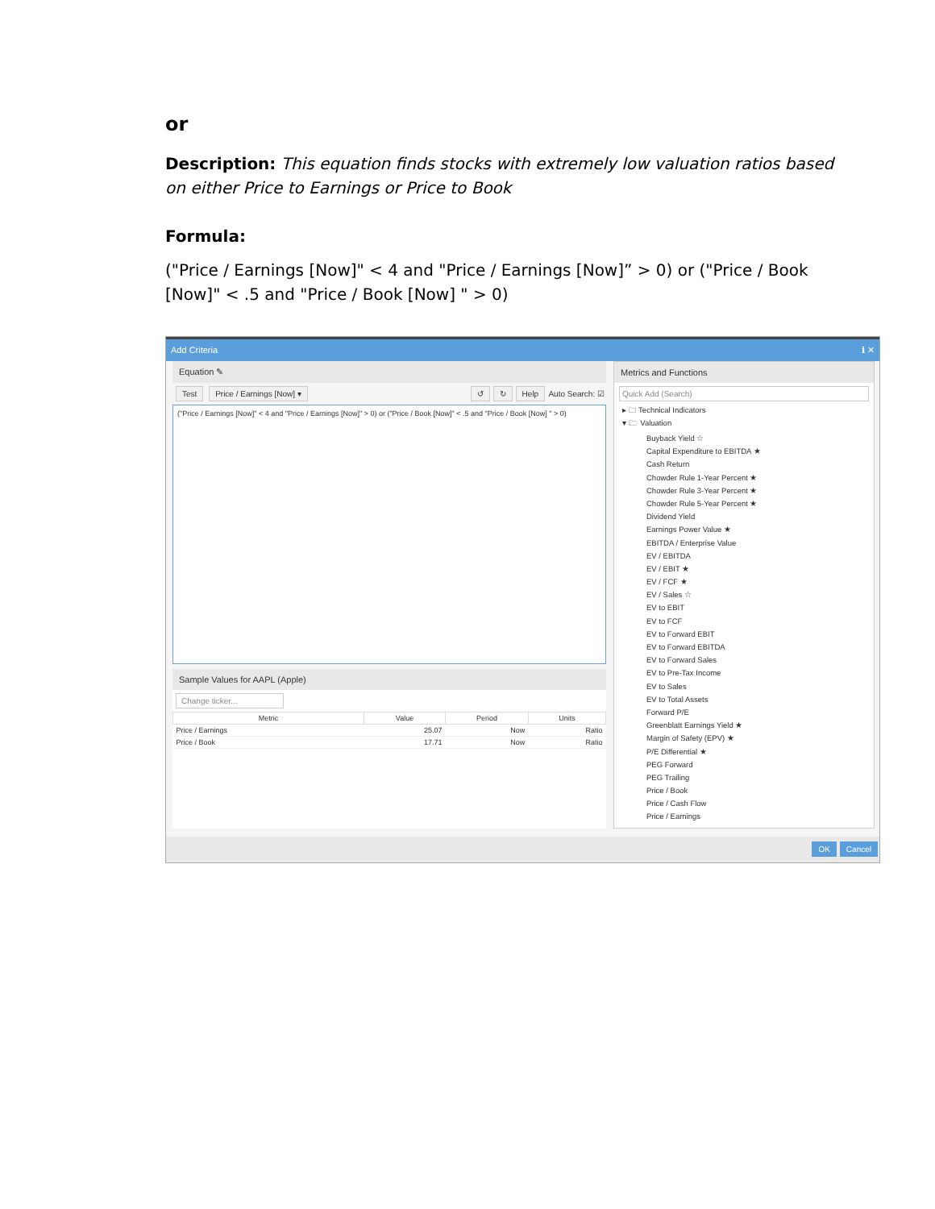or
Description: This equation finds stocks with extremely low valuation ratios based on either Price to Earnings or Price to Book
Formula:
("Price / Earnings [Now]" < 4 and "Price / Earnings [Now]” > 0) or ("Price / Book [Now]" < .5 and "Price / Book [Now] " > 0)
Add Criteria ℹ ✕
Equation ✎
Test Price / Earnings [Now] ▾ ↺ ↻ Help Auto Search: ☑
("Price / Earnings [Now]" < 4 and "Price / Earnings [Now]" > 0) or ("Price / Book [Now]" < .5 and "Price / Book [Now] " > 0)
Sample Values for AAPL (Apple)
Change ticker...
| Metric | Value | Period | Units |
| --- | --- | --- | --- |
| Price / Earnings | 25.07 | Now | Ratio |
| Price / Book | 17.71 | Now | Ratio |
Metrics and Functions
Quick Add (Search)
▸ 🗀 Technical Indicators
▾ 🗁 Valuation
Buyback Yield ☆
Capital Expenditure to EBITDA ★
Cash Return
Chowder Rule 1-Year Percent ★
Chowder Rule 3-Year Percent ★
Chowder Rule 5-Year Percent ★
Dividend Yield
Earnings Power Value ★
EBITDA / Enterprise Value
EV / EBITDA
EV / EBIT ★
EV / FCF ★
EV / Sales ☆
EV to EBIT
EV to FCF
EV to Forward EBIT
EV to Forward EBITDA
EV to Forward Sales
EV to Pre-Tax Income
EV to Sales
EV to Total Assets
Forward P/E
Greenblatt Earnings Yield ★
Margin of Safety (EPV) ★
P/E Differential ★
PEG Forward
PEG Trailing
Price / Book
Price / Cash Flow
Price / Earnings
OK Cancel